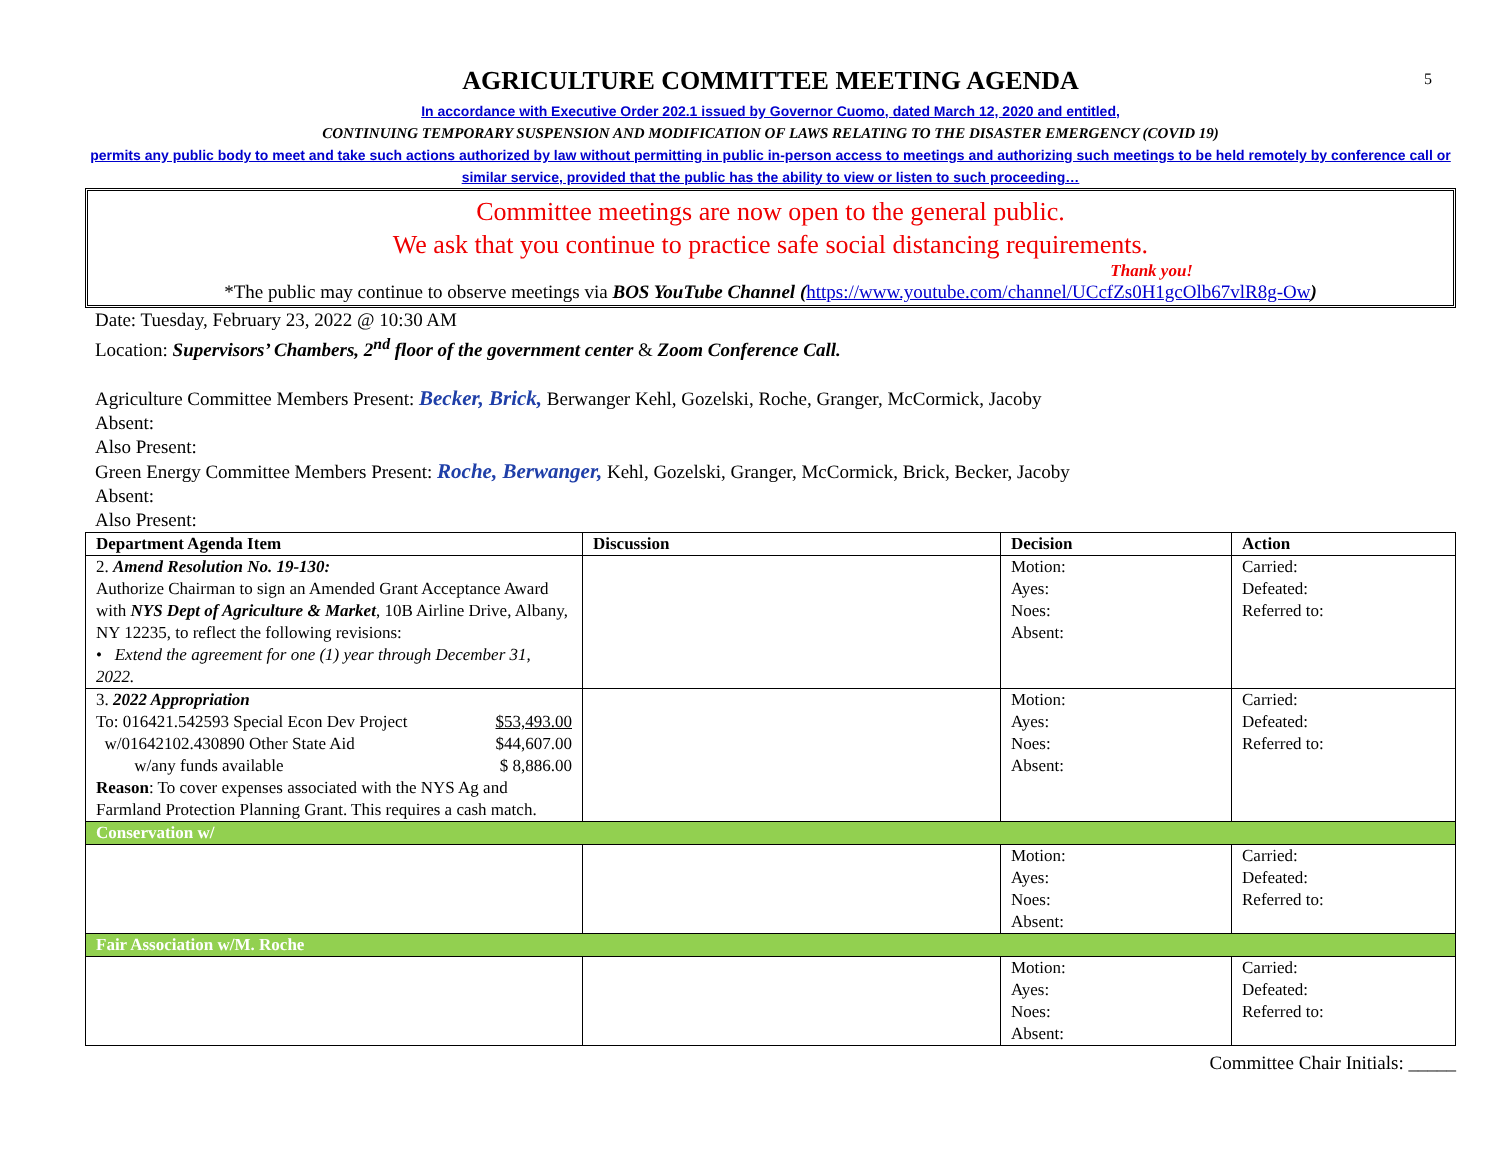5
AGRICULTURE COMMITTEE MEETING AGENDA
In accordance with Executive Order 202.1 issued by Governor Cuomo, dated March 12, 2020 and entitled,
CONTINUING TEMPORARY SUSPENSION AND MODIFICATION OF LAWS RELATING TO THE DISASTER EMERGENCY (COVID 19)
permits any public body to meet and take such actions authorized by law without permitting in public in-person access to meetings and authorizing such meetings to be held remotely by conference call or similar service, provided that the public has the ability to view or listen to such proceeding…
Committee meetings are now open to the general public.
We ask that you continue to practice safe social distancing requirements.
Thank you!
*The public may continue to observe meetings via BOS YouTube Channel (https://www.youtube.com/channel/UCcfZs0H1gcOlb67vlR8g-Ow)
Date: Tuesday, February 23, 2022 @ 10:30 AM
Location: Supervisors’ Chambers, 2<sup>nd</sup> floor of the government center & Zoom Conference Call.
Agriculture Committee Members Present: Becker, Brick, Berwanger Kehl, Gozelski, Roche, Granger, McCormick, Jacoby
Absent:
Also Present:
Green Energy Committee Members Present: Roche, Berwanger, Kehl, Gozelski, Granger, McCormick, Brick, Becker, Jacoby
Absent:
Also Present:
| Department Agenda Item | Discussion | Decision | Action |
| --- | --- | --- | --- |
| 2. Amend Resolution No. 19-130: Authorize Chairman to sign an Amended Grant Acceptance Award with NYS Dept of Agriculture & Market , 10B Airline Drive, Albany, NY 12235, to reflect the following revisions: • Extend the agreement for one (1) year through December 31, 2022. | | Motion: Ayes: Noes: Absent: | Carried: Defeated: Referred to: |
| 3. 2022 Appropriation To: 016421.542593 Special Econ Dev Project $53,493.00 w/01642102.430890 Other State Aid $44,607.00 w/any funds available $ 8,886.00 Reason : To cover expenses associated with the NYS Ag and Farmland Protection Planning Grant. This requires a cash match. | | Motion: Ayes: Noes: Absent: | Carried: Defeated: Referred to: |
| Conservation w/ | | | |
| | | Motion: Ayes: Noes: Absent: | Carried: Defeated: Referred to: |
| Fair Association w/M. Roche | | | |
| | | Motion: Ayes: Noes: Absent: | Carried: Defeated: Referred to: |
Committee Chair Initials: _____